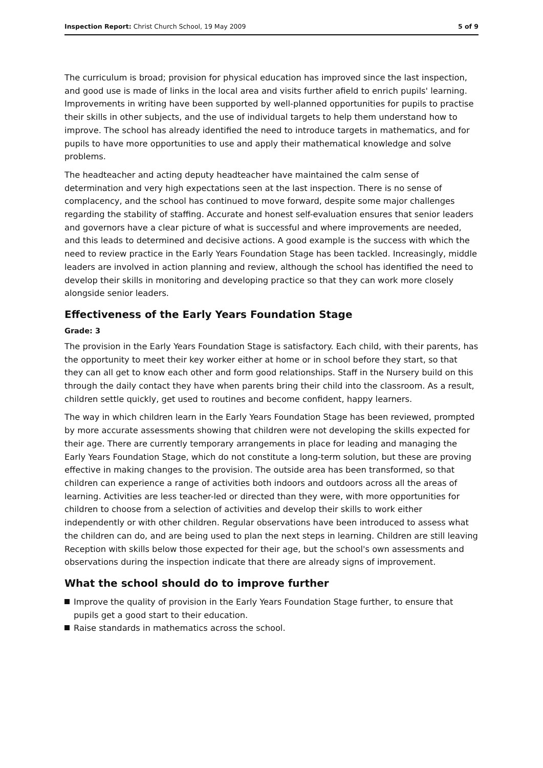Inspection Report: Christ Church School, 19 May 2009
5 of 9
The curriculum is broad; provision for physical education has improved since the last inspection, and good use is made of links in the local area and visits further afield to enrich pupils' learning. Improvements in writing have been supported by well-planned opportunities for pupils to practise their skills in other subjects, and the use of individual targets to help them understand how to improve. The school has already identified the need to introduce targets in mathematics, and for pupils to have more opportunities to use and apply their mathematical knowledge and solve problems.
The headteacher and acting deputy headteacher have maintained the calm sense of determination and very high expectations seen at the last inspection. There is no sense of complacency, and the school has continued to move forward, despite some major challenges regarding the stability of staffing. Accurate and honest self-evaluation ensures that senior leaders and governors have a clear picture of what is successful and where improvements are needed, and this leads to determined and decisive actions. A good example is the success with which the need to review practice in the Early Years Foundation Stage has been tackled. Increasingly, middle leaders are involved in action planning and review, although the school has identified the need to develop their skills in monitoring and developing practice so that they can work more closely alongside senior leaders.
Effectiveness of the Early Years Foundation Stage
Grade: 3
The provision in the Early Years Foundation Stage is satisfactory. Each child, with their parents, has the opportunity to meet their key worker either at home or in school before they start, so that they can all get to know each other and form good relationships. Staff in the Nursery build on this through the daily contact they have when parents bring their child into the classroom. As a result, children settle quickly, get used to routines and become confident, happy learners.
The way in which children learn in the Early Years Foundation Stage has been reviewed, prompted by more accurate assessments showing that children were not developing the skills expected for their age. There are currently temporary arrangements in place for leading and managing the Early Years Foundation Stage, which do not constitute a long-term solution, but these are proving effective in making changes to the provision. The outside area has been transformed, so that children can experience a range of activities both indoors and outdoors across all the areas of learning. Activities are less teacher-led or directed than they were, with more opportunities for children to choose from a selection of activities and develop their skills to work either independently or with other children. Regular observations have been introduced to assess what the children can do, and are being used to plan the next steps in learning. Children are still leaving Reception with skills below those expected for their age, but the school's own assessments and observations during the inspection indicate that there are already signs of improvement.
What the school should do to improve further
Improve the quality of provision in the Early Years Foundation Stage further, to ensure that pupils get a good start to their education.
Raise standards in mathematics across the school.